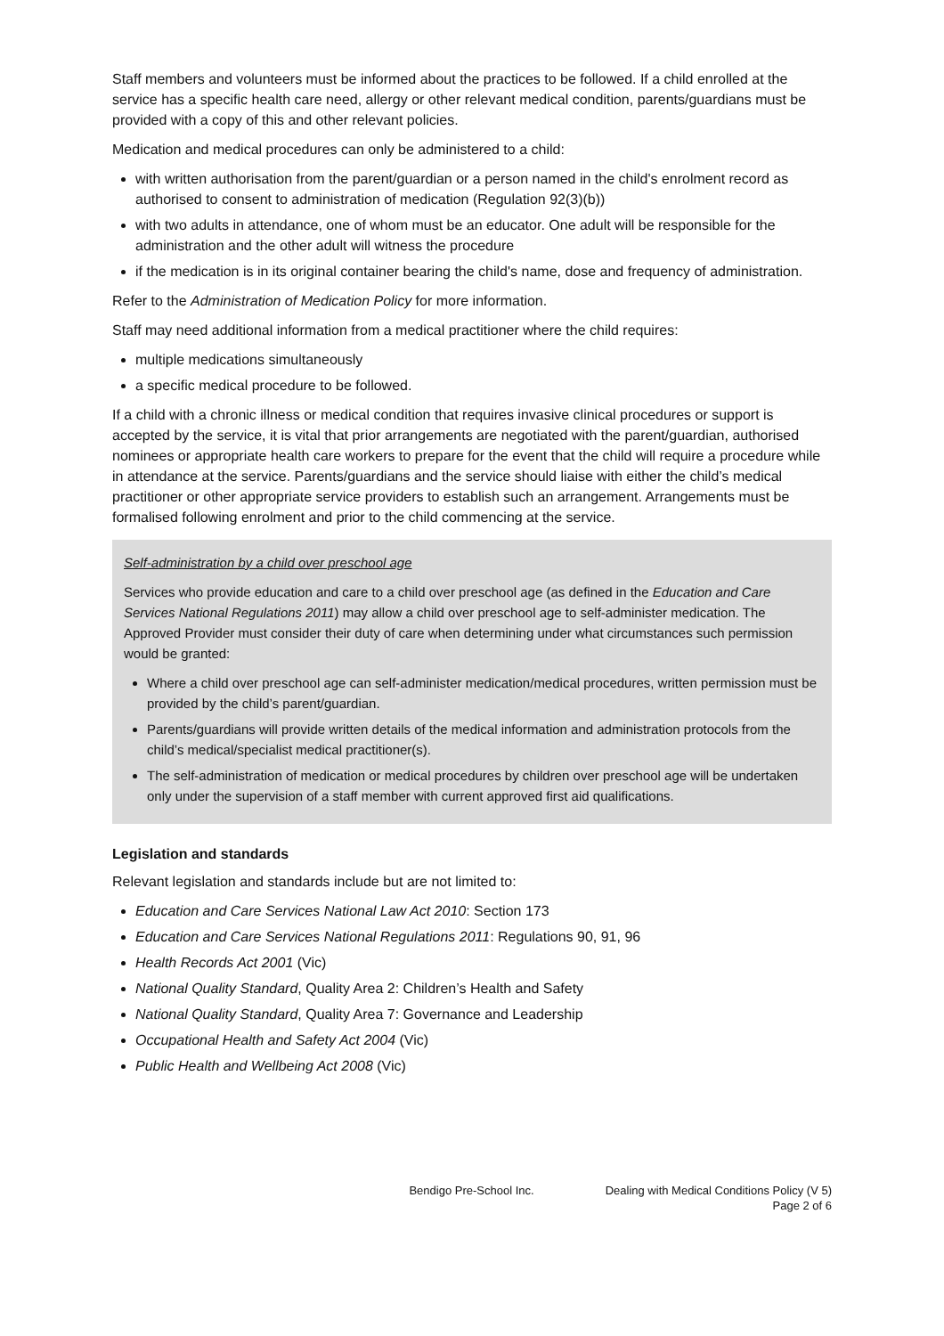Staff members and volunteers must be informed about the practices to be followed. If a child enrolled at the service has a specific health care need, allergy or other relevant medical condition, parents/guardians must be provided with a copy of this and other relevant policies.
Medication and medical procedures can only be administered to a child:
with written authorisation from the parent/guardian or a person named in the child's enrolment record as authorised to consent to administration of medication (Regulation 92(3)(b))
with two adults in attendance, one of whom must be an educator. One adult will be responsible for the administration and the other adult will witness the procedure
if the medication is in its original container bearing the child's name, dose and frequency of administration.
Refer to the Administration of Medication Policy for more information.
Staff may need additional information from a medical practitioner where the child requires:
multiple medications simultaneously
a specific medical procedure to be followed.
If a child with a chronic illness or medical condition that requires invasive clinical procedures or support is accepted by the service, it is vital that prior arrangements are negotiated with the parent/guardian, authorised nominees or appropriate health care workers to prepare for the event that the child will require a procedure while in attendance at the service. Parents/guardians and the service should liaise with either the child’s medical practitioner or other appropriate service providers to establish such an arrangement. Arrangements must be formalised following enrolment and prior to the child commencing at the service.
Self-administration by a child over preschool age
Services who provide education and care to a child over preschool age (as defined in the Education and Care Services National Regulations 2011) may allow a child over preschool age to self-administer medication. The Approved Provider must consider their duty of care when determining under what circumstances such permission would be granted:
Where a child over preschool age can self-administer medication/medical procedures, written permission must be provided by the child’s parent/guardian.
Parents/guardians will provide written details of the medical information and administration protocols from the child’s medical/specialist medical practitioner(s).
The self-administration of medication or medical procedures by children over preschool age will be undertaken only under the supervision of a staff member with current approved first aid qualifications.
Legislation and standards
Relevant legislation and standards include but are not limited to:
Education and Care Services National Law Act 2010: Section 173
Education and Care Services National Regulations 2011: Regulations 90, 91, 96
Health Records Act 2001 (Vic)
National Quality Standard, Quality Area 2: Children’s Health and Safety
National Quality Standard, Quality Area 7: Governance and Leadership
Occupational Health and Safety Act 2004 (Vic)
Public Health and Wellbeing Act 2008 (Vic)
Bendigo Pre-School Inc. Dealing with Medical Conditions Policy (V 5)
Page 2 of 6